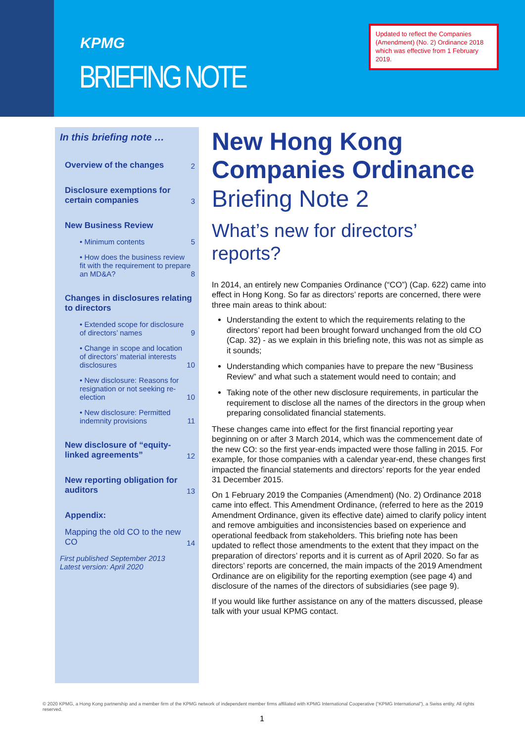KPMG
BRIEFING NOTE
Updated to reflect the Companies (Amendment) (No. 2) Ordinance 2018 which was effective from 1 February 2019.
In this briefing note …
Overview of the changes 2
Disclosure exemptions for
certain companies 3
New Business Review
• Minimum contents 5
• How does the business review fit with the requirement to prepare an MD&A? 8
Changes in disclosures relating to directors
• Extended scope for disclosure of directors’ names 9
• Change in scope and location of directors’ material interests disclosures 10
• New disclosure: Reasons for resignation or not seeking re-election 10
• New disclosure: Permitted indemnity provisions 11
New disclosure of “equity-linked agreements” 12
New reporting obligation for auditors 13
Appendix:
Mapping the old CO to the new CO 14
First published September 2013
Latest version: April 2020
New Hong Kong Companies Ordinance
Briefing Note 2
What’s new for directors’ reports?
In 2014, an entirely new Companies Ordinance (“CO”) (Cap. 622) came into effect in Hong Kong. So far as directors’ reports are concerned, there were three main areas to think about:
Understanding the extent to which the requirements relating to the directors’ report had been brought forward unchanged from the old CO (Cap. 32) - as we explain in this briefing note, this was not as simple as it sounds;
Understanding which companies have to prepare the new “Business Review” and what such a statement would need to contain; and
Taking note of the other new disclosure requirements, in particular the requirement to disclose all the names of the directors in the group when preparing consolidated financial statements.
These changes came into effect for the first financial reporting year beginning on or after 3 March 2014, which was the commencement date of the new CO: so the first year-ends impacted were those falling in 2015. For example, for those companies with a calendar year-end, these changes first impacted the financial statements and directors’ reports for the year ended 31 December 2015.
On 1 February 2019 the Companies (Amendment) (No. 2) Ordinance 2018 came into effect. This Amendment Ordinance, (referred to here as the 2019 Amendment Ordinance, given its effective date) aimed to clarify policy intent and remove ambiguities and inconsistencies based on experience and operational feedback from stakeholders. This briefing note has been updated to reflect those amendments to the extent that they impact on the preparation of directors’ reports and it is current as of April 2020. So far as directors’ reports are concerned, the main impacts of the 2019 Amendment Ordinance are on eligibility for the reporting exemption (see page 4) and disclosure of the names of the directors of subsidiaries (see page 9).
If you would like further assistance on any of the matters discussed, please talk with your usual KPMG contact.
© 2020 KPMG, a Hong Kong partnership and a member firm of the KPMG network of independent member firms affiliated with KPMG International Cooperative (“KPMG International”), a Swiss entity. All rights reserved.
1